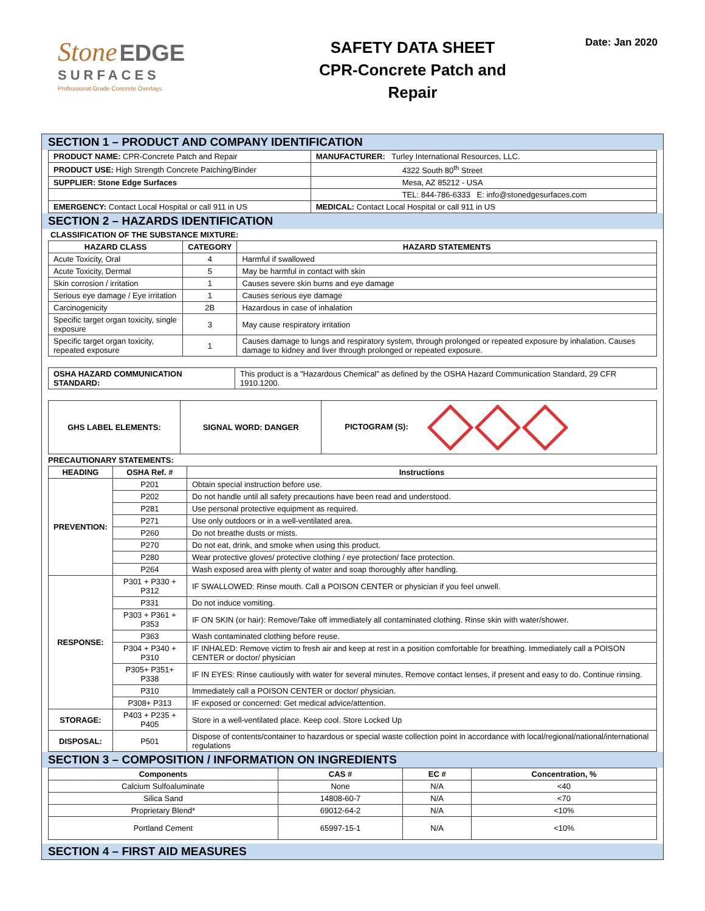Stone EDGE
SURFACES
Professional Grade Concrete Overlays
SAFETY DATA SHEET
CPR-Concrete Patch and
Repair
Date: Jan 2020
SECTION 1 – PRODUCT AND COMPANY IDENTIFICATION
| PRODUCT NAME: CPR-Concrete Patch and Repair | MANUFACTURER: Turley International Resources, LLC. |
| PRODUCT USE: High Strength Concrete Patching/Binder | 4322 South 80<sup>th</sup> Street |
| SUPPLIER: Stone Edge Surfaces | Mesa, AZ 85212 - USA |
| | TEL: 844-786-6333 E: info@stonedgesurfaces.com |
| EMERGENCY: Contact Local Hospital or call 911 in US | MEDICAL: Contact Local Hospital or call 911 in US |
SECTION 2 – HAZARDS IDENTIFICATION
CLASSIFICATION OF THE SUBSTANCE MIXTURE:
| HAZARD CLASS | CATEGORY | HAZARD STATEMENTS |
| --- | --- | --- |
| Acute Toxicity, Oral | 4 | Harmful if swallowed |
| Acute Toxicity, Dermal | 5 | May be harmful in contact with skin |
| Skin corrosion / irritation | 1 | Causes severe skin burns and eye damage |
| Serious eye damage / Eye irritation | 1 | Causes serious eye damage |
| Carcinogenicity | 2B | Hazardous in case of inhalation |
| Specific target organ toxicity, single exposure | 3 | May cause respiratory irritation |
| Specific target organ toxicity, repeated exposure | 1 | Causes damage to lungs and respiratory system, through prolonged or repeated exposure by inhalation. Causes damage to kidney and liver through prolonged or repeated exposure. |
| OSHA HAZARD COMMUNICATION STANDARD: | This product is a "Hazardous Chemical" as defined by the OSHA Hazard Communication Standard, 29 CFR 1910.1200. |
| GHS LABEL ELEMENTS: | SIGNAL WORD: DANGER | PICTOGRAM (S): |
PRECAUTIONARY STATEMENTS:
| HEADING | OSHA Ref. # | Instructions |
| --- | --- | --- |
| PREVENTION: | P201 | Obtain special instruction before use. |
| | P202 | Do not handle until all safety precautions have been read and understood. |
| | P281 | Use personal protective equipment as required. |
| | P271 | Use only outdoors or in a well-ventilated area. |
| | P260 | Do not breathe dusts or mists. |
| | P270 | Do not eat, drink, and smoke when using this product. |
| | P280 | Wear protective gloves/ protective clothing / eye protection/ face protection. |
| | P264 | Wash exposed area with plenty of water and soap thoroughly after handling. |
| RESPONSE: | P301 + P330 + P312 | IF SWALLOWED: Rinse mouth. Call a POISON CENTER or physician if you feel unwell. |
| | P331 | Do not induce vomiting. |
| | P303 + P361 + P353 | IF ON SKIN (or hair): Remove/Take off immediately all contaminated clothing. Rinse skin with water/shower. |
| | P363 | Wash contaminated clothing before reuse. |
| | P304 + P340 + P310 | IF INHALED: Remove victim to fresh air and keep at rest in a position comfortable for breathing. Immediately call a POISON CENTER or doctor/ physician |
| | P305+ P351+ P338 | IF IN EYES: Rinse cautiously with water for several minutes. Remove contact lenses, if present and easy to do. Continue rinsing. |
| | P310 | Immediately call a POISON CENTER or doctor/ physician. |
| | P308+ P313 | IF exposed or concerned: Get medical advice/attention. |
| STORAGE: | P403 + P235 + P405 | Store in a well-ventilated place. Keep cool. Store Locked Up |
| DISPOSAL: | P501 | Dispose of contents/container to hazardous or special waste collection point in accordance with local/regional/national/international regulations |
SECTION 3 – COMPOSITION / INFORMATION ON INGREDIENTS
| Components | CAS # | EC # | Concentration, % |
| --- | --- | --- | --- |
| Calcium Sulfoaluminate | None | N/A | <40 |
| Silica Sand | 14808-60-7 | N/A | <70 |
| Proprietary Blend* | 69012-64-2 | N/A | <10% |
| Portland Cement | 65997-15-1 | N/A | <10% |
SECTION 4 – FIRST AID MEASURES